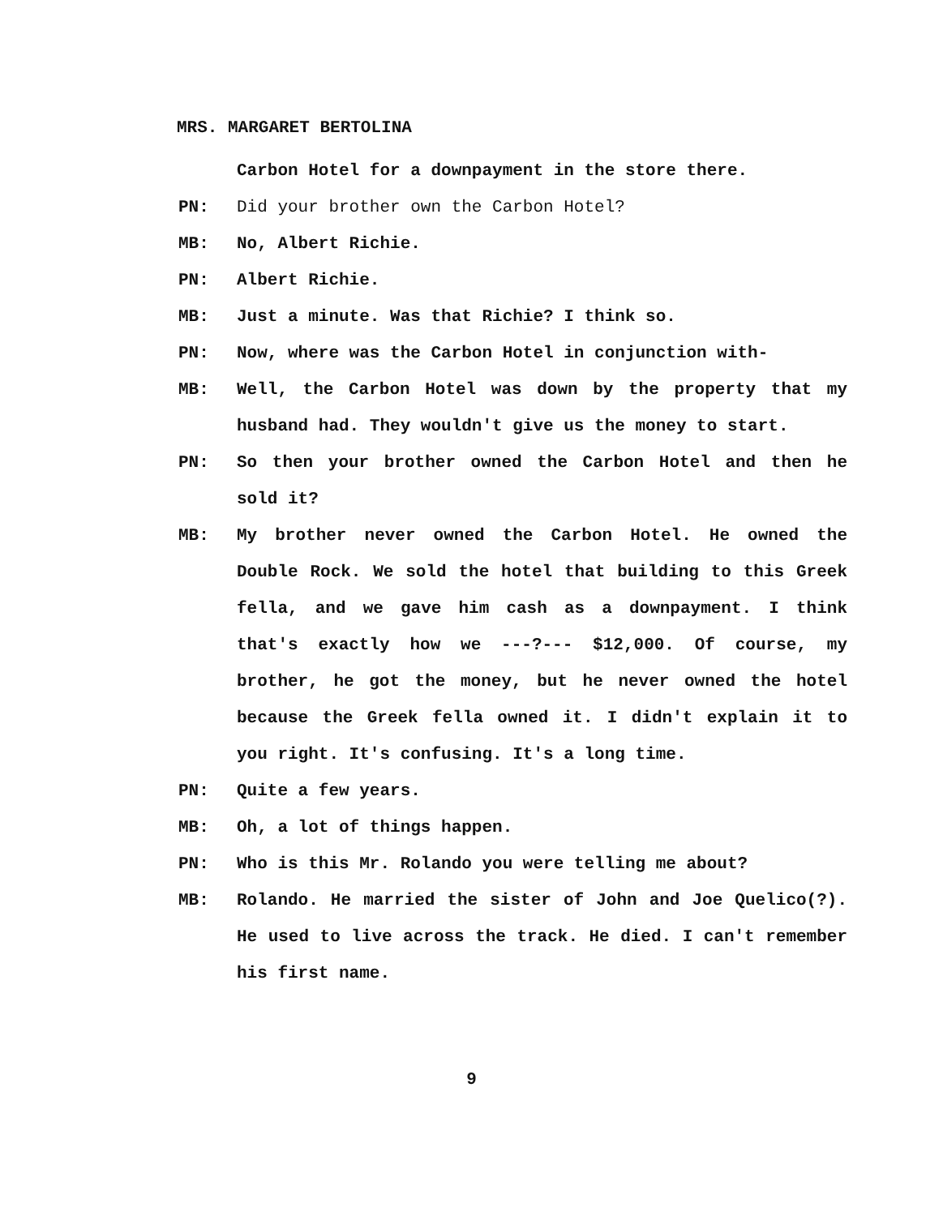MRS. MARGARET BERTOLINA
Carbon Hotel for a downpayment in the store there.
PN: Did your brother own the Carbon Hotel?
MB: No, Albert Richie.
PN: Albert Richie.
MB: Just a minute. Was that Richie? I think so.
PN: Now, where was the Carbon Hotel in conjunction with-
MB: Well, the Carbon Hotel was down by the property that my husband had. They wouldn't give us the money to start.
PN: So then your brother owned the Carbon Hotel and then he sold it?
MB: My brother never owned the Carbon Hotel. He owned the Double Rock. We sold the hotel that building to this Greek fella, and we gave him cash as a downpayment. I think that's exactly how we ---?--- $12,000. Of course, my brother, he got the money, but he never owned the hotel because the Greek fella owned it. I didn't explain it to you right. It's confusing. It's a long time.
PN: Quite a few years.
MB: Oh, a lot of things happen.
PN: Who is this Mr. Rolando you were telling me about?
MB: Rolando. He married the sister of John and Joe Quelico(?). He used to live across the track. He died. I can't remember his first name.
9